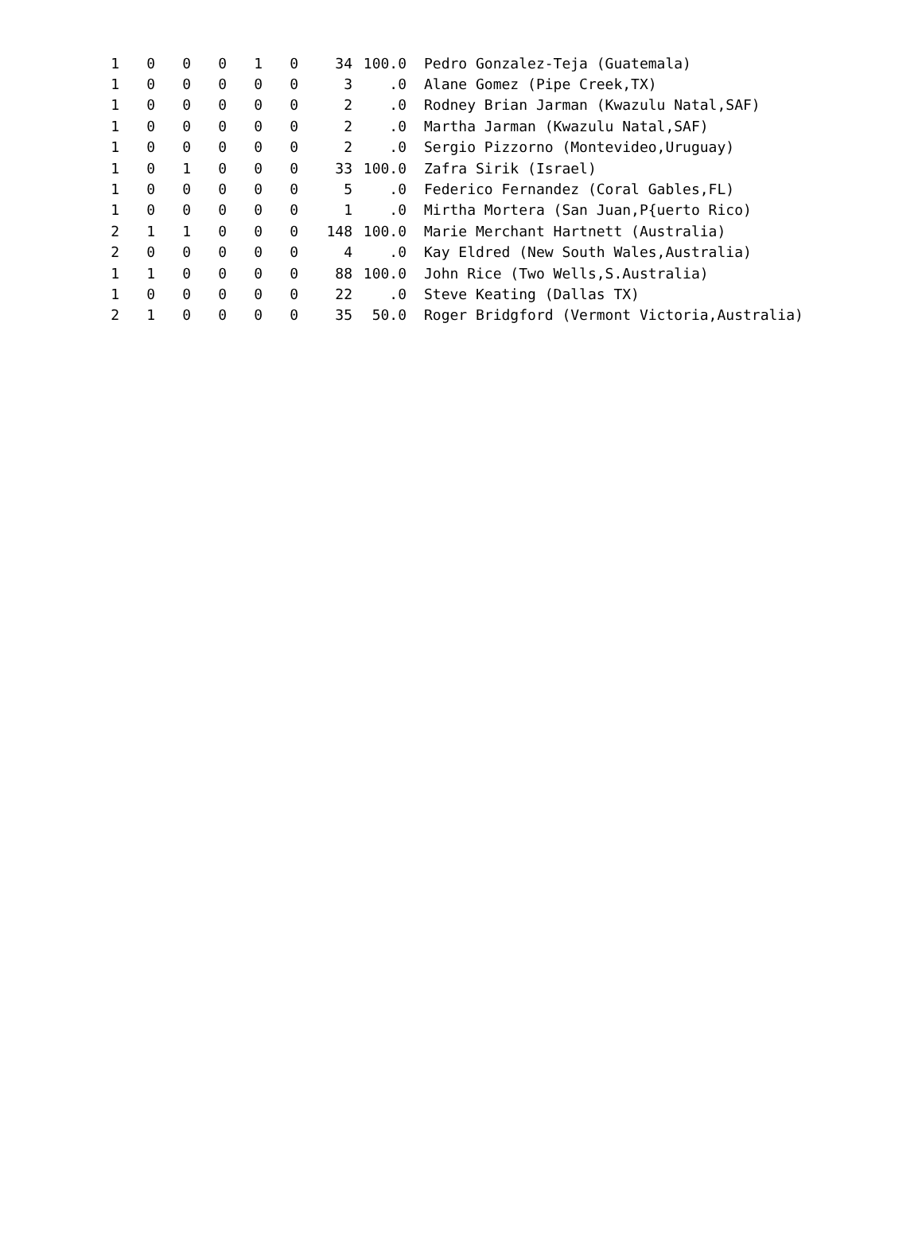| 1 | 0 | 0 | 0 | 1 | 0 | 34 | 100.0 | Pedro Gonzalez-Teja (Guatemala) |
| 1 | 0 | 0 | 0 | 0 | 0 | 3 | .0 | Alane Gomez (Pipe Creek,TX) |
| 1 | 0 | 0 | 0 | 0 | 0 | 2 | .0 | Rodney Brian Jarman (Kwazulu Natal,SAF) |
| 1 | 0 | 0 | 0 | 0 | 0 | 2 | .0 | Martha Jarman (Kwazulu Natal,SAF) |
| 1 | 0 | 0 | 0 | 0 | 0 | 2 | .0 | Sergio Pizzorno (Montevideo,Uruguay) |
| 1 | 0 | 1 | 0 | 0 | 0 | 33 | 100.0 | Zafra Sirik (Israel) |
| 1 | 0 | 0 | 0 | 0 | 0 | 5 | .0 | Federico Fernandez (Coral Gables,FL) |
| 1 | 0 | 0 | 0 | 0 | 0 | 1 | .0 | Mirtha Mortera (San Juan,P{uerto Rico) |
| 2 | 1 | 1 | 0 | 0 | 0 | 148 | 100.0 | Marie Merchant Hartnett (Australia) |
| 2 | 0 | 0 | 0 | 0 | 0 | 4 | .0 | Kay Eldred (New South Wales,Australia) |
| 1 | 1 | 0 | 0 | 0 | 0 | 88 | 100.0 | John Rice (Two Wells,S.Australia) |
| 1 | 0 | 0 | 0 | 0 | 0 | 22 | .0 | Steve Keating (Dallas TX) |
| 2 | 1 | 0 | 0 | 0 | 0 | 35 | 50.0 | Roger Bridgford (Vermont Victoria,Australia) |